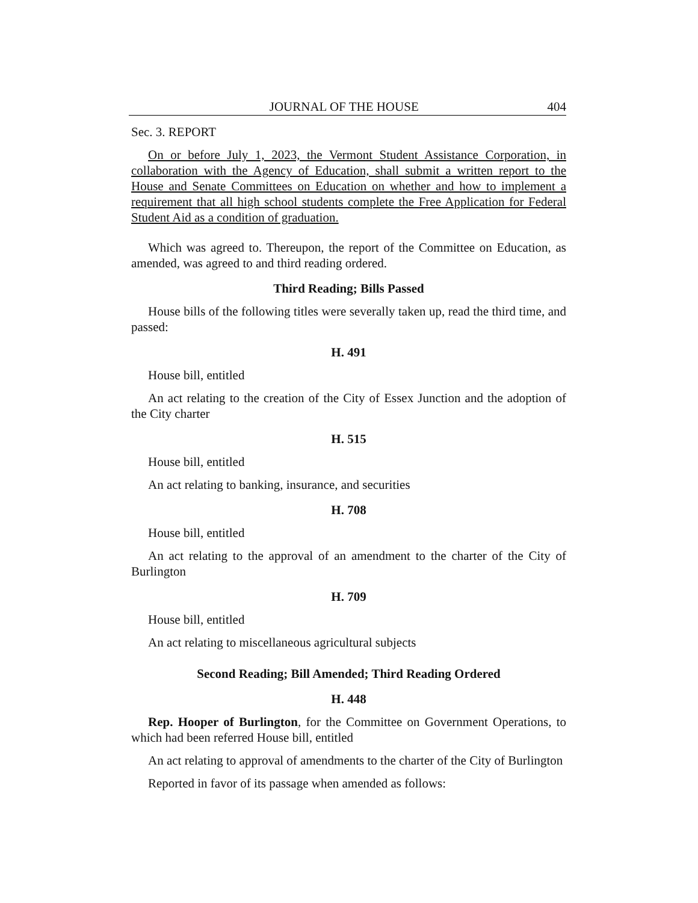JOURNAL OF THE HOUSE 404
Sec. 3. REPORT
On or before July 1, 2023, the Vermont Student Assistance Corporation, in collaboration with the Agency of Education, shall submit a written report to the House and Senate Committees on Education on whether and how to implement a requirement that all high school students complete the Free Application for Federal Student Aid as a condition of graduation.
Which was agreed to. Thereupon, the report of the Committee on Education, as amended, was agreed to and third reading ordered.
Third Reading; Bills Passed
House bills of the following titles were severally taken up, read the third time, and passed:
H. 491
House bill, entitled
An act relating to the creation of the City of Essex Junction and the adoption of the City charter
H. 515
House bill, entitled
An act relating to banking, insurance, and securities
H. 708
House bill, entitled
An act relating to the approval of an amendment to the charter of the City of Burlington
H. 709
House bill, entitled
An act relating to miscellaneous agricultural subjects
Second Reading; Bill Amended; Third Reading Ordered
H. 448
Rep. Hooper of Burlington, for the Committee on Government Operations, to which had been referred House bill, entitled
An act relating to approval of amendments to the charter of the City of Burlington
Reported in favor of its passage when amended as follows: